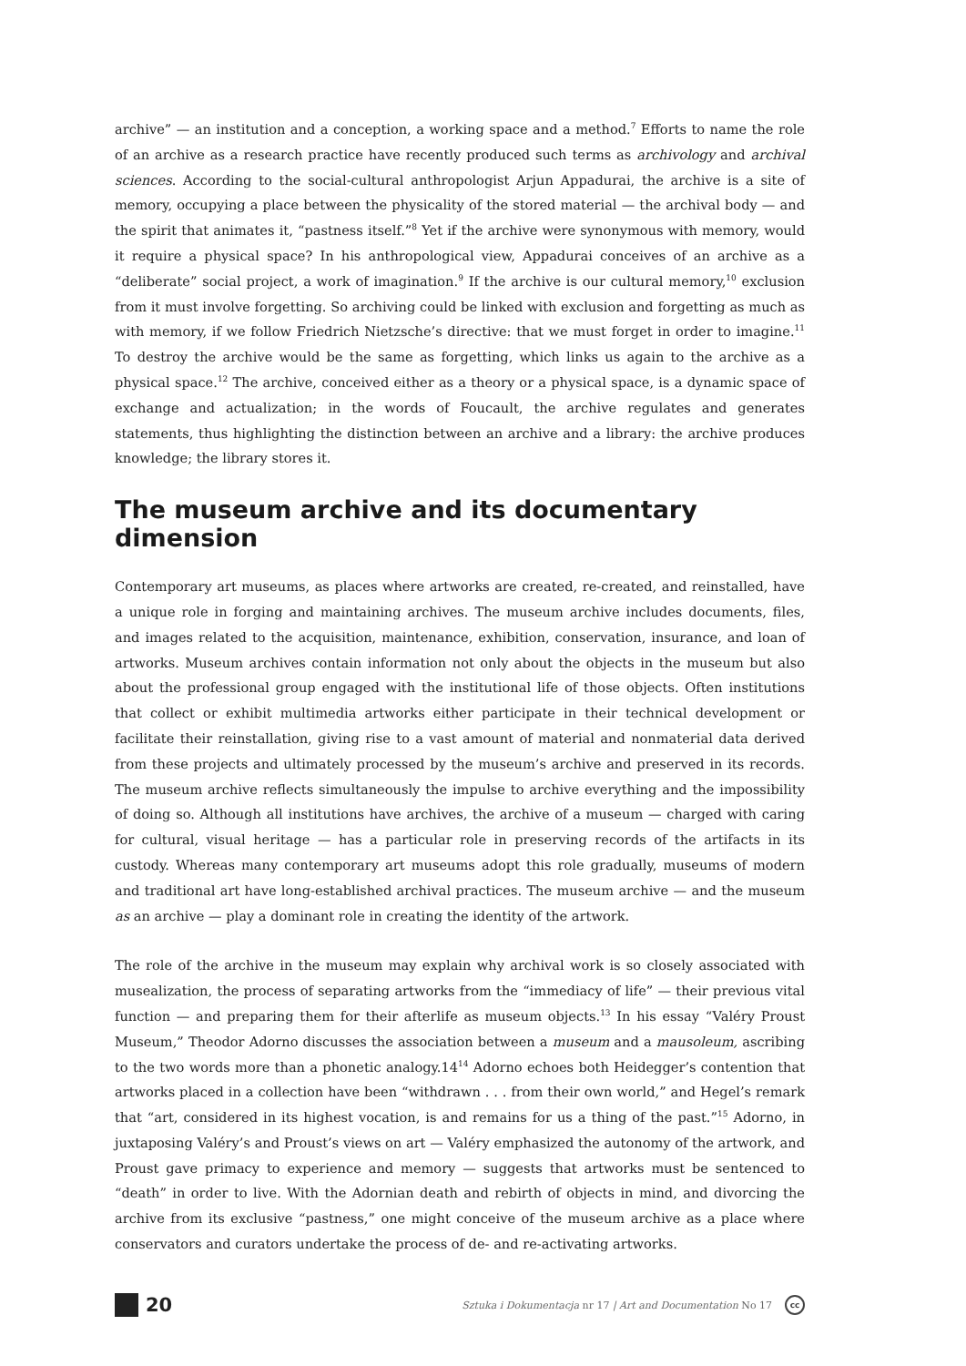archive” — an institution and a conception, a working space and a method.<sup>7</sup> Efforts to name the role of an archive as a research practice have recently produced such terms as archivology and archival sciences. According to the social-cultural anthropologist Arjun Appadurai, the archive is a site of memory, occupying a place between the physicality of the stored material — the archival body — and the spirit that animates it, “pastness itself.”<sup>8</sup> Yet if the archive were synonymous with memory, would it require a physical space? In his anthropological view, Appadurai conceives of an archive as a “deliberate” social project, a work of imagination.<sup>9</sup> If the archive is our cultural memory,<sup>10</sup> exclusion from it must involve forgetting. So archiving could be linked with exclusion and forgetting as much as with memory, if we follow Friedrich Nietzsche’s directive: that we must forget in order to imagine.<sup>11</sup> To destroy the archive would be the same as forgetting, which links us again to the archive as a physical space.<sup>12</sup> The archive, conceived either as a theory or a physical space, is a dynamic space of exchange and actualization; in the words of Foucault, the archive regulates and generates statements, thus highlighting the distinction between an archive and a library: the archive produces knowledge; the library stores it.
The museum archive and its documentary dimension
Contemporary art museums, as places where artworks are created, re-created, and reinstalled, have a unique role in forging and maintaining archives. The museum archive includes documents, files, and images related to the acquisition, maintenance, exhibition, conservation, insurance, and loan of artworks. Museum archives contain information not only about the objects in the museum but also about the professional group engaged with the institutional life of those objects. Often institutions that collect or exhibit multimedia artworks either participate in their technical development or facilitate their reinstallation, giving rise to a vast amount of material and nonmaterial data derived from these projects and ultimately processed by the museum’s archive and preserved in its records. The museum archive reflects simultaneously the impulse to archive everything and the impossibility of doing so. Although all institutions have archives, the archive of a museum — charged with caring for cultural, visual heritage — has a particular role in preserving records of the artifacts in its custody. Whereas many contemporary art museums adopt this role gradually, museums of modern and traditional art have long-established archival practices. The museum archive — and the museum as an archive — play a dominant role in creating the identity of the artwork.
The role of the archive in the museum may explain why archival work is so closely associated with musealization, the process of separating artworks from the “immediacy of life” — their previous vital function — and preparing them for their afterlife as museum objects.<sup>13</sup> In his essay “Valéry Proust Museum,” Theodor Adorno discusses the association between a museum and a mausoleum, ascribing to the two words more than a phonetic analogy.14<sup>14</sup> Adorno echoes both Heidegger’s contention that artworks placed in a collection have been “withdrawn . . . from their own world,” and Hegel’s remark that “art, considered in its highest vocation, is and remains for us a thing of the past.”<sup>15</sup> Adorno, in juxtaposing Valéry’s and Proust’s views on art — Valéry emphasized the autonomy of the artwork, and Proust gave primacy to experience and memory — suggests that artworks must be sentenced to “death” in order to live. With the Adornian death and rebirth of objects in mind, and divorcing the archive from its exclusive “pastness,” one might conceive of the museum archive as a place where conservators and curators undertake the process of de- and re-activating artworks.
20 Sztuka i Dokumentacja nr 17 | Art and Documentation No 17 cc